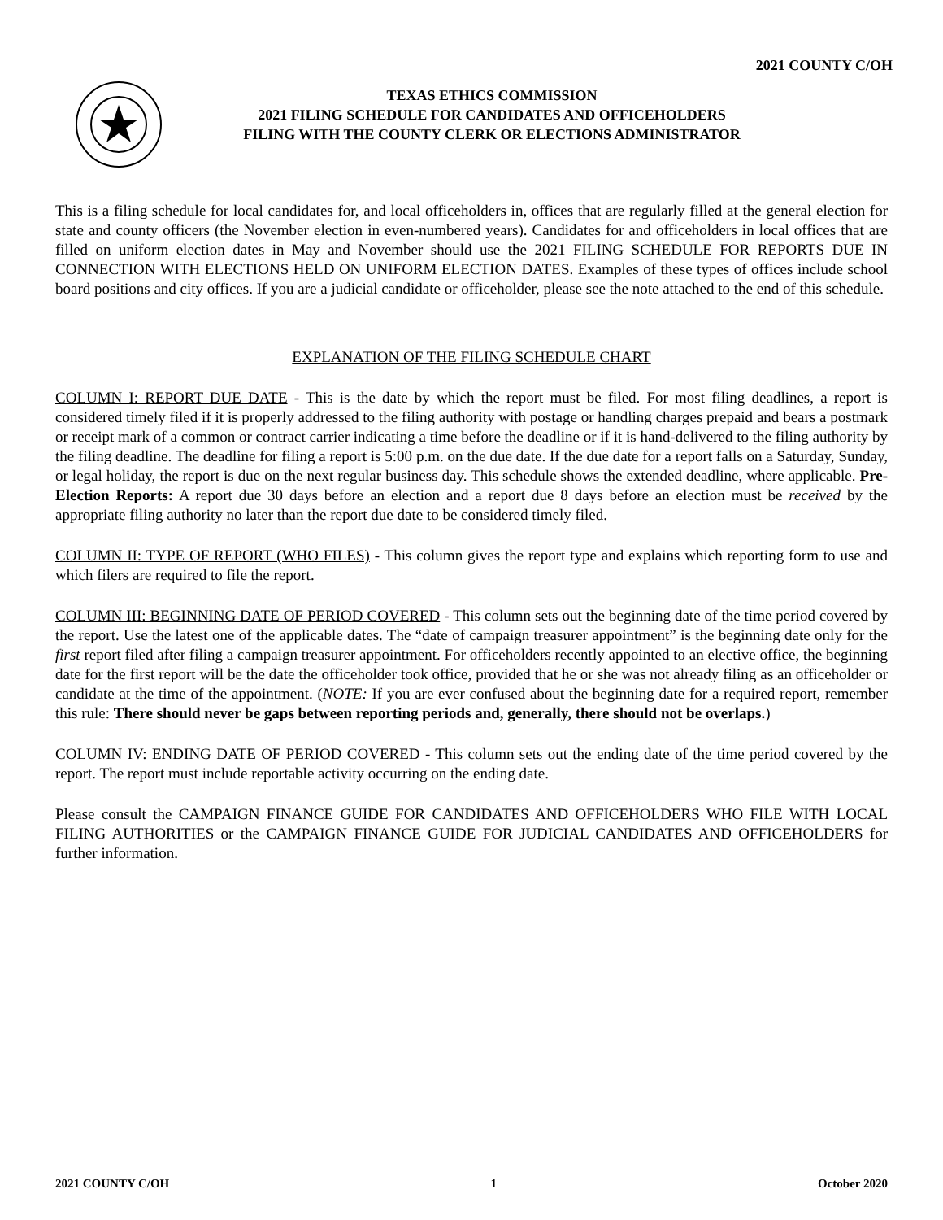2021 COUNTY C/OH
TEXAS ETHICS COMMISSION
2021 FILING SCHEDULE FOR CANDIDATES AND OFFICEHOLDERS
FILING WITH THE COUNTY CLERK OR ELECTIONS ADMINISTRATOR
This is a filing schedule for local candidates for, and local officeholders in, offices that are regularly filled at the general election for state and county officers (the November election in even-numbered years). Candidates for and officeholders in local offices that are filled on uniform election dates in May and November should use the 2021 FILING SCHEDULE FOR REPORTS DUE IN CONNECTION WITH ELECTIONS HELD ON UNIFORM ELECTION DATES. Examples of these types of offices include school board positions and city offices. If you are a judicial candidate or officeholder, please see the note attached to the end of this schedule.
EXPLANATION OF THE FILING SCHEDULE CHART
COLUMN I: REPORT DUE DATE - This is the date by which the report must be filed. For most filing deadlines, a report is considered timely filed if it is properly addressed to the filing authority with postage or handling charges prepaid and bears a postmark or receipt mark of a common or contract carrier indicating a time before the deadline or if it is hand-delivered to the filing authority by the filing deadline. The deadline for filing a report is 5:00 p.m. on the due date. If the due date for a report falls on a Saturday, Sunday, or legal holiday, the report is due on the next regular business day. This schedule shows the extended deadline, where applicable. Pre-Election Reports: A report due 30 days before an election and a report due 8 days before an election must be received by the appropriate filing authority no later than the report due date to be considered timely filed.
COLUMN II: TYPE OF REPORT (WHO FILES) - This column gives the report type and explains which reporting form to use and which filers are required to file the report.
COLUMN III: BEGINNING DATE OF PERIOD COVERED - This column sets out the beginning date of the time period covered by the report. Use the latest one of the applicable dates. The “date of campaign treasurer appointment” is the beginning date only for the first report filed after filing a campaign treasurer appointment. For officeholders recently appointed to an elective office, the beginning date for the first report will be the date the officeholder took office, provided that he or she was not already filing as an officeholder or candidate at the time of the appointment. (NOTE: If you are ever confused about the beginning date for a required report, remember this rule: There should never be gaps between reporting periods and, generally, there should not be overlaps.)
COLUMN IV: ENDING DATE OF PERIOD COVERED - This column sets out the ending date of the time period covered by the report. The report must include reportable activity occurring on the ending date.
Please consult the CAMPAIGN FINANCE GUIDE FOR CANDIDATES AND OFFICEHOLDERS WHO FILE WITH LOCAL FILING AUTHORITIES or the CAMPAIGN FINANCE GUIDE FOR JUDICIAL CANDIDATES AND OFFICEHOLDERS for further information.
2021 COUNTY C/OH 1 October 2020